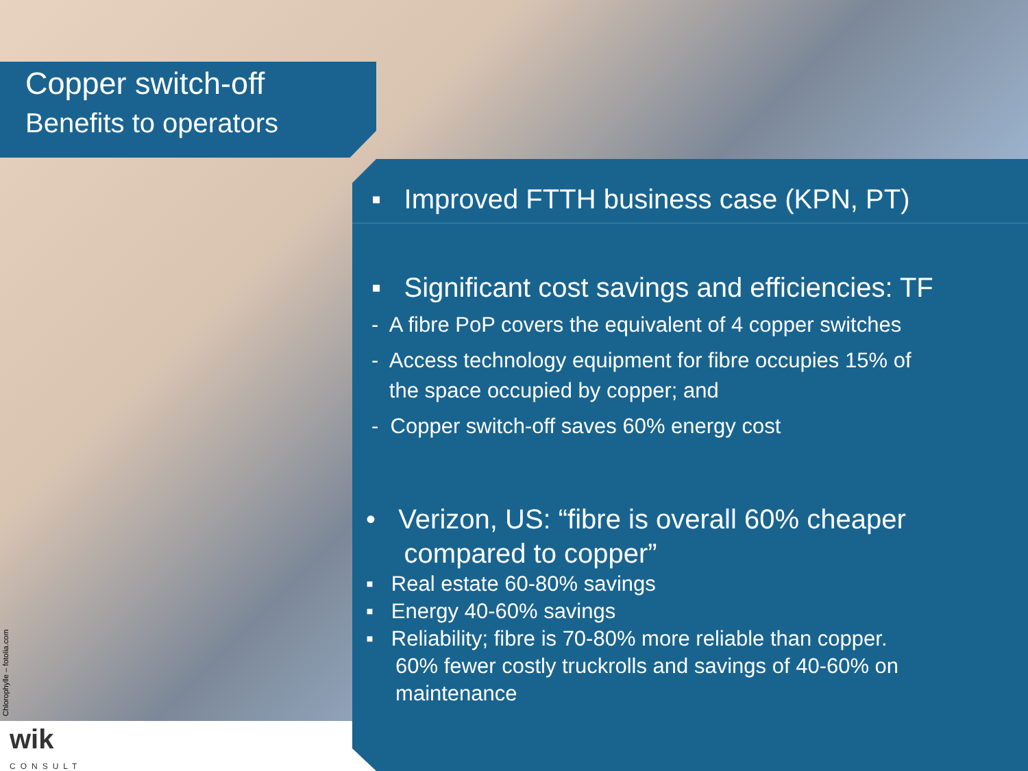Copper switch-off
Benefits to operators
▪ Improved FTTH business case (KPN, PT)
▪ Significant cost savings and efficiencies: TF
- A fibre PoP covers the equivalent of 4 copper switches
- Access technology equipment for fibre occupies 15% of
the space occupied by copper; and
- Copper switch-off saves 60% energy cost
• Verizon, US: “fibre is overall 60% cheaper
compared to copper”
▪ Real estate 60-80% savings
▪ Energy 40-60% savings
▪ Reliability; fibre is 70-80% more reliable than copper.
60% fewer costly truckrolls and savings of 40-60% on
maintenance
Chlorophylle – fotolia.com
wik
CONSULT